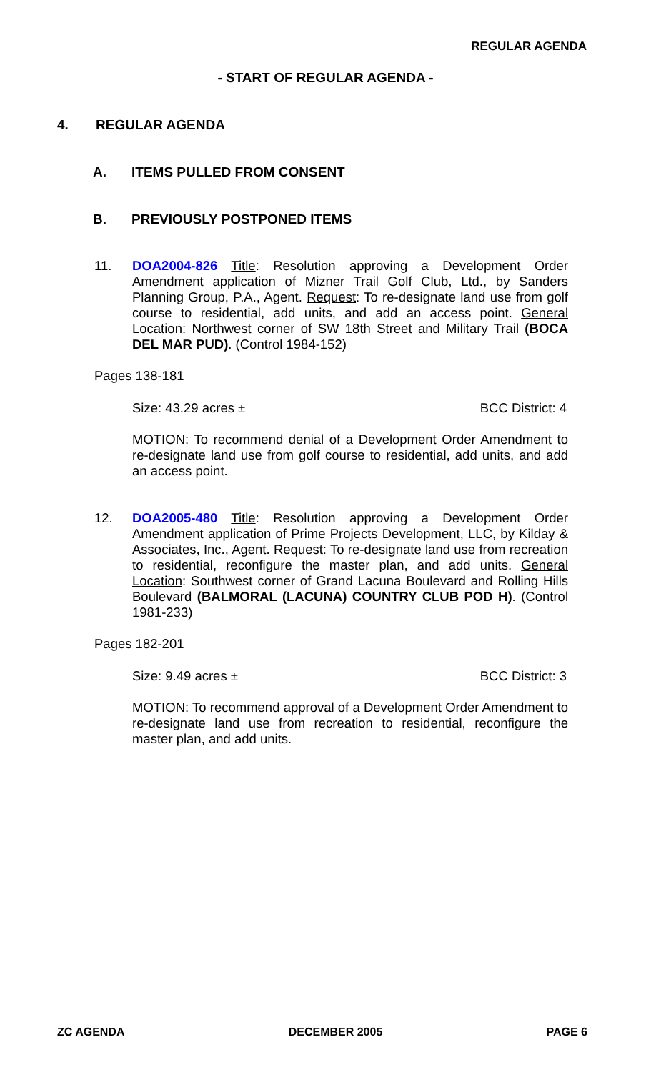REGULAR AGENDA
- START OF REGULAR AGENDA -
4. REGULAR AGENDA
A. ITEMS PULLED FROM CONSENT
B. PREVIOUSLY POSTPONED ITEMS
11.
DOA2004-826 Title: Resolution approving a Development Order Amendment application of Mizner Trail Golf Club, Ltd., by Sanders Planning Group, P.A., Agent. Request: To re-designate land use from golf course to residential, add units, and add an access point. General Location: Northwest corner of SW 18th Street and Military Trail (BOCA DEL MAR PUD). (Control 1984-152)
Pages 138-181
Size: 43.29 acres ± BCC District: 4
MOTION: To recommend denial of a Development Order Amendment to re-designate land use from golf course to residential, add units, and add an access point.
12.
DOA2005-480 Title: Resolution approving a Development Order Amendment application of Prime Projects Development, LLC, by Kilday & Associates, Inc., Agent. Request: To re-designate land use from recreation to residential, reconfigure the master plan, and add units. General Location: Southwest corner of Grand Lacuna Boulevard and Rolling Hills Boulevard (BALMORAL (LACUNA) COUNTRY CLUB POD H). (Control 1981-233)
Pages 182-201
Size: 9.49 acres ± BCC District: 3
MOTION: To recommend approval of a Development Order Amendment to re-designate land use from recreation to residential, reconfigure the master plan, and add units.
ZC AGENDA DECEMBER 2005 PAGE 6